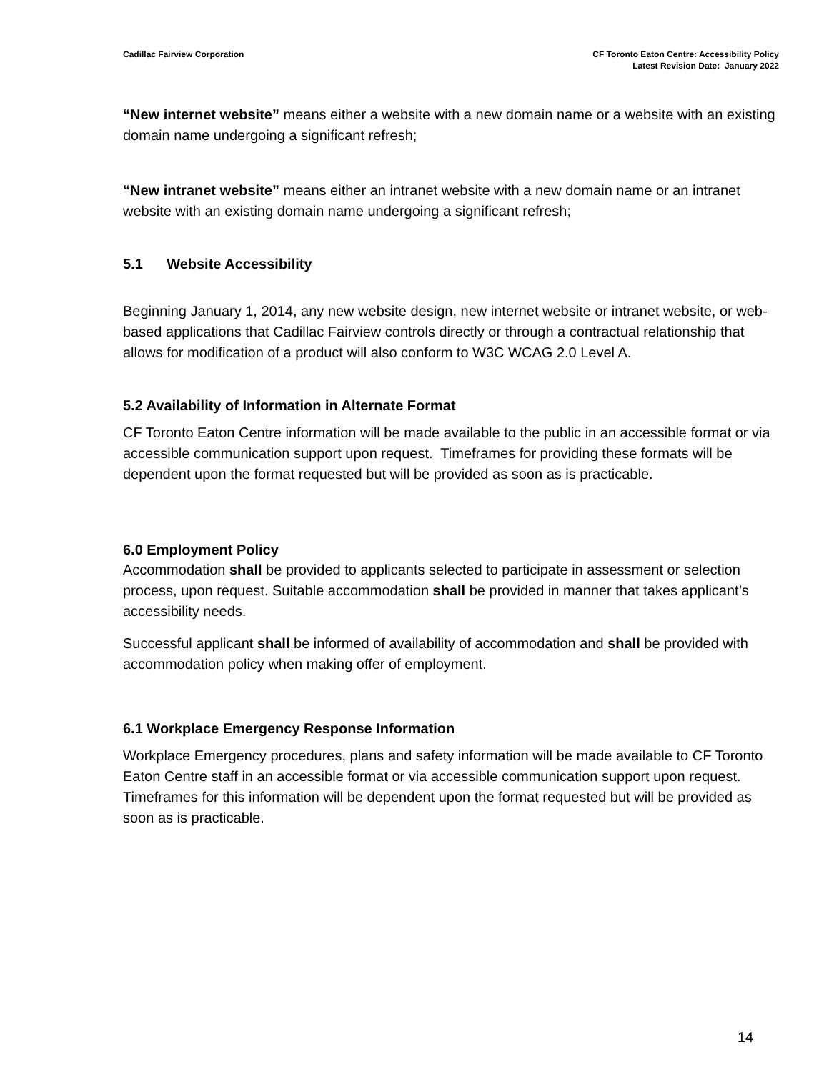Cadillac Fairview Corporation CF Toronto Eaton Centre: Accessibility Policy
Latest Revision Date: January 2022
“New internet website” means either a website with a new domain name or a website with an existing domain name undergoing a significant refresh;
“New intranet website” means either an intranet website with a new domain name or an intranet website with an existing domain name undergoing a significant refresh;
5.1 Website Accessibility
Beginning January 1, 2014, any new website design, new internet website or intranet website, or web-based applications that Cadillac Fairview controls directly or through a contractual relationship that allows for modification of a product will also conform to W3C WCAG 2.0 Level A.
5.2 Availability of Information in Alternate Format
CF Toronto Eaton Centre information will be made available to the public in an accessible format or via accessible communication support upon request. Timeframes for providing these formats will be dependent upon the format requested but will be provided as soon as is practicable.
6.0 Employment Policy
Accommodation shall be provided to applicants selected to participate in assessment or selection process, upon request. Suitable accommodation shall be provided in manner that takes applicant’s accessibility needs.
Successful applicant shall be informed of availability of accommodation and shall be provided with accommodation policy when making offer of employment.
6.1 Workplace Emergency Response Information
Workplace Emergency procedures, plans and safety information will be made available to CF Toronto Eaton Centre staff in an accessible format or via accessible communication support upon request. Timeframes for this information will be dependent upon the format requested but will be provided as soon as is practicable.
14